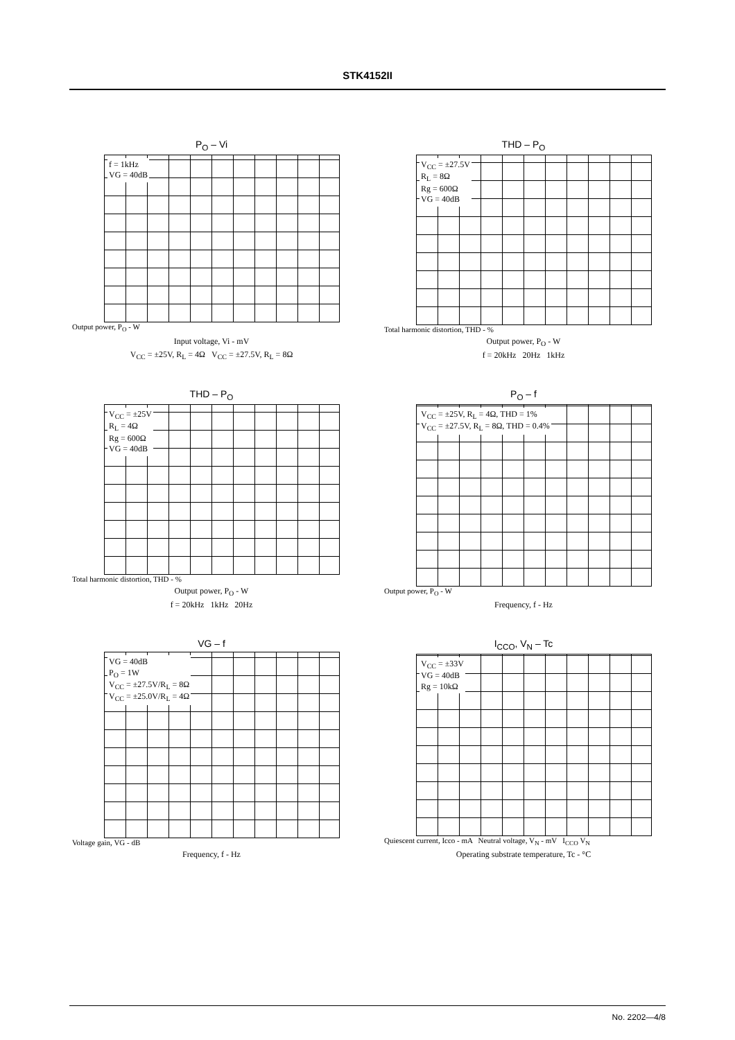STK4152II
P<sub>O</sub> – Vi
f = 1kHz
VG = 40dB
Output power, P<sub>O</sub> - W
Input voltage, Vi - mV
V<sub>CC</sub> = ±25V, R<sub>L</sub> = 4Ω V<sub>CC</sub> = ±27.5V, R<sub>L</sub> = 8Ω
THD – P<sub>O</sub>
V<sub>CC</sub> = ±27.5V
R<sub>L</sub> = 8Ω
Rg = 600Ω
VG = 40dB
Total harmonic distortion, THD - %
Output power, P<sub>O</sub> - W
f = 20kHz 20Hz 1kHz
THD – P<sub>O</sub>
V<sub>CC</sub> = ±25V
R<sub>L</sub> = 4Ω
Rg = 600Ω
VG = 40dB
Total harmonic distortion, THD - %
Output power, P<sub>O</sub> - W
f = 20kHz 1kHz 20Hz
P<sub>O</sub> – f
V<sub>CC</sub> = ±25V, R<sub>L</sub> = 4Ω, THD = 1%
V<sub>CC</sub> = ±27.5V, R<sub>L</sub> = 8Ω, THD = 0.4%
Output power, P<sub>O</sub> - W
Frequency, f - Hz
VG – f
VG = 40dB
P<sub>O</sub> = 1W
V<sub>CC</sub> = ±27.5V/R<sub>L</sub> = 8Ω
V<sub>CC</sub> = ±25.0V/R<sub>L</sub> = 4Ω
Voltage gain, VG - dB
Frequency, f - Hz
I<sub>CCO</sub>, V<sub>N</sub> – Tc
V<sub>CC</sub> = ±33V
VG = 40dB
Rg = 10kΩ
Quiescent current, Icco - mA Neutral voltage, V<sub>N</sub> - mV I<sub>CCO</sub> V<sub>N</sub>
Operating substrate temperature, Tc - °C
No. 2202—4/8